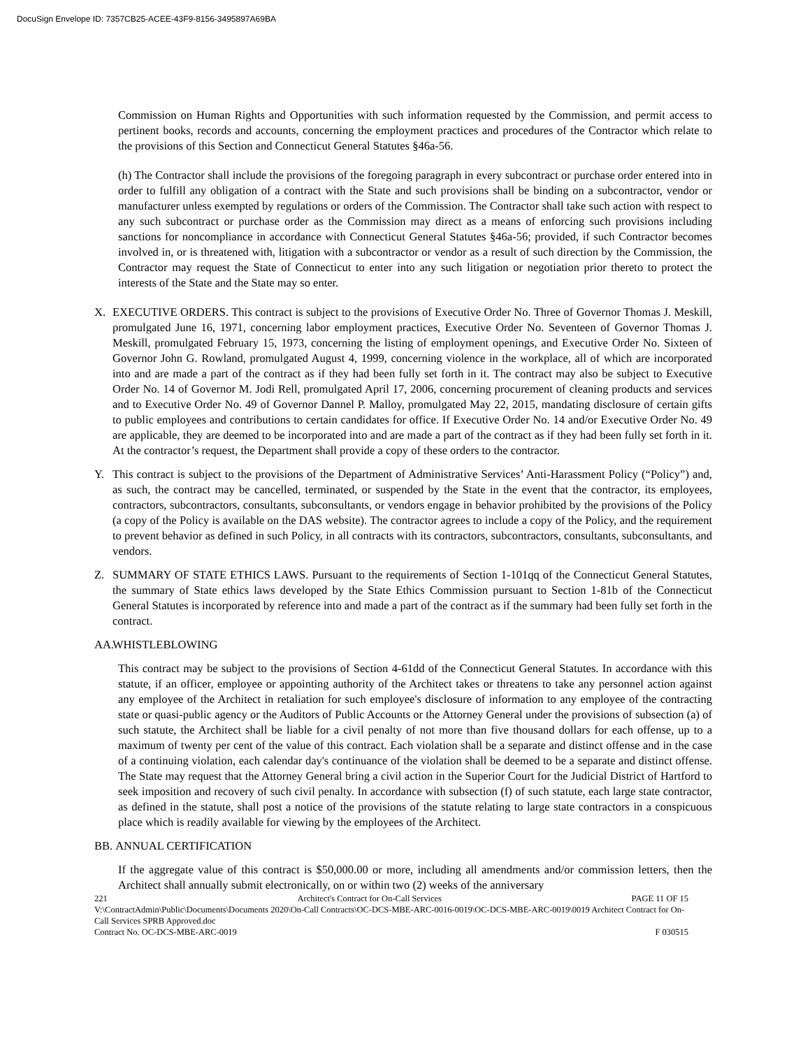DocuSign Envelope ID: 7357CB25-ACEE-43F9-8156-3495897A69BA
Commission on Human Rights and Opportunities with such information requested by the Commission, and permit access to pertinent books, records and accounts, concerning the employment practices and procedures of the Contractor which relate to the provisions of this Section and Connecticut General Statutes §46a-56.
(h) The Contractor shall include the provisions of the foregoing paragraph in every subcontract or purchase order entered into in order to fulfill any obligation of a contract with the State and such provisions shall be binding on a subcontractor, vendor or manufacturer unless exempted by regulations or orders of the Commission. The Contractor shall take such action with respect to any such subcontract or purchase order as the Commission may direct as a means of enforcing such provisions including sanctions for noncompliance in accordance with Connecticut General Statutes §46a-56; provided, if such Contractor becomes involved in, or is threatened with, litigation with a subcontractor or vendor as a result of such direction by the Commission, the Contractor may request the State of Connecticut to enter into any such litigation or negotiation prior thereto to protect the interests of the State and the State may so enter.
X. EXECUTIVE ORDERS. This contract is subject to the provisions of Executive Order No. Three of Governor Thomas J. Meskill, promulgated June 16, 1971, concerning labor employment practices, Executive Order No. Seventeen of Governor Thomas J. Meskill, promulgated February 15, 1973, concerning the listing of employment openings, and Executive Order No. Sixteen of Governor John G. Rowland, promulgated August 4, 1999, concerning violence in the workplace, all of which are incorporated into and are made a part of the contract as if they had been fully set forth in it. The contract may also be subject to Executive Order No. 14 of Governor M. Jodi Rell, promulgated April 17, 2006, concerning procurement of cleaning products and services and to Executive Order No. 49 of Governor Dannel P. Malloy, promulgated May 22, 2015, mandating disclosure of certain gifts to public employees and contributions to certain candidates for office. If Executive Order No. 14 and/or Executive Order No. 49 are applicable, they are deemed to be incorporated into and are made a part of the contract as if they had been fully set forth in it. At the contractor’s request, the Department shall provide a copy of these orders to the contractor.
Y. This contract is subject to the provisions of the Department of Administrative Services’ Anti-Harassment Policy (“Policy”) and, as such, the contract may be cancelled, terminated, or suspended by the State in the event that the contractor, its employees, contractors, subcontractors, consultants, subconsultants, or vendors engage in behavior prohibited by the provisions of the Policy (a copy of the Policy is available on the DAS website). The contractor agrees to include a copy of the Policy, and the requirement to prevent behavior as defined in such Policy, in all contracts with its contractors, subcontractors, consultants, subconsultants, and vendors.
Z. SUMMARY OF STATE ETHICS LAWS. Pursuant to the requirements of Section 1-101qq of the Connecticut General Statutes, the summary of State ethics laws developed by the State Ethics Commission pursuant to Section 1-81b of the Connecticut General Statutes is incorporated by reference into and made a part of the contract as if the summary had been fully set forth in the contract.
AA.
WHISTLEBLOWING
This contract may be subject to the provisions of Section 4-61dd of the Connecticut General Statutes. In accordance with this statute, if an officer, employee or appointing authority of the Architect takes or threatens to take any personnel action against any employee of the Architect in retaliation for such employee's disclosure of information to any employee of the contracting state or quasi-public agency or the Auditors of Public Accounts or the Attorney General under the provisions of subsection (a) of such statute, the Architect shall be liable for a civil penalty of not more than five thousand dollars for each offense, up to a maximum of twenty per cent of the value of this contract. Each violation shall be a separate and distinct offense and in the case of a continuing violation, each calendar day's continuance of the violation shall be deemed to be a separate and distinct offense. The State may request that the Attorney General bring a civil action in the Superior Court for the Judicial District of Hartford to seek imposition and recovery of such civil penalty. In accordance with subsection (f) of such statute, each large state contractor, as defined in the statute, shall post a notice of the provisions of the statute relating to large state contractors in a conspicuous place which is readily available for viewing by the employees of the Architect.
BB.
ANNUAL CERTIFICATION
If the aggregate value of this contract is $50,000.00 or more, including all amendments and/or commission letters, then the Architect shall annually submit electronically, on or within two (2) weeks of the anniversary
221 Architect's Contract for On-Call Services PAGE 11 OF 15
V:\ContractAdmin\Public\Documents\Documents 2020\On-Call Contracts\OC-DCS-MBE-ARC-0016-0019\OC-DCS-MBE-ARC-0019\0019 Architect Contract for On-Call Services SPRB Approved.doc
Contract No. OC-DCS-MBE-ARC-0019 F 030515